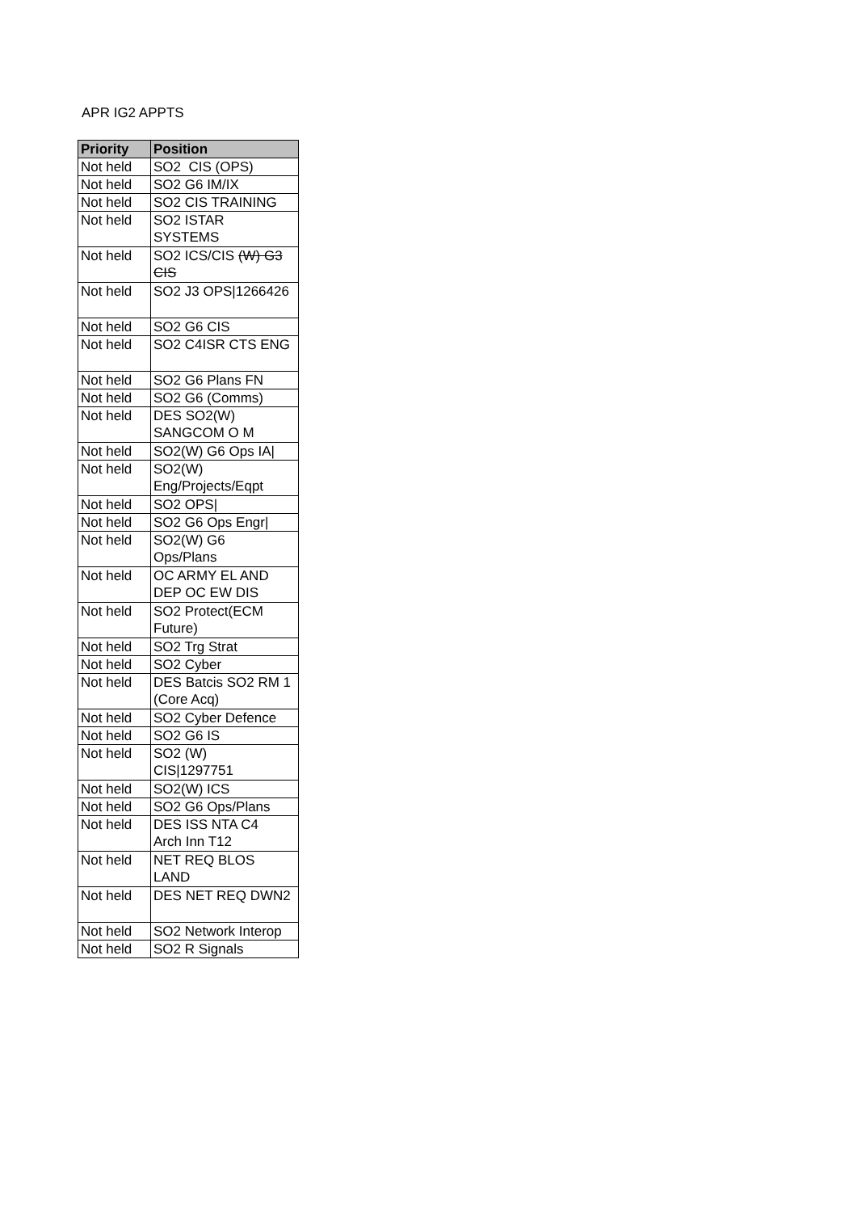APR IG2 APPTS
| Priority | Position |
| --- | --- |
| Not held | SO2 CIS (OPS) |
| Not held | SO2 G6 IM/IX |
| Not held | SO2 CIS TRAINING |
| Not held | SO2 ISTAR SYSTEMS |
| Not held | SO2 ICS/CIS (W) G3 CIS |
| Not held | SO2 J3 OPS/1266426 |
| Not held | SO2 G6 CIS |
| Not held | SO2 C4ISR CTS ENG |
| Not held | SO2 G6 Plans FN |
| Not held | SO2 G6 (Comms) |
| Not held | DES SO2(W) SANGCOM O M |
| Not held | SO2(W) G6 Ops IA/ |
| Not held | SO2(W) Eng/Projects/Eqpt |
| Not held | SO2 OPS/ |
| Not held | SO2 G6 Ops Engr/ |
| Not held | SO2(W) G6 Ops/Plans |
| Not held | OC ARMY EL AND DEP OC EW DIS |
| Not held | SO2 Protect(ECM Future) |
| Not held | SO2 Trg Strat |
| Not held | SO2 Cyber |
| Not held | DES Batcis SO2 RM 1 (Core Acq) |
| Not held | SO2 Cyber Defence |
| Not held | SO2 G6 IS |
| Not held | SO2 (W) CIS/1297751 |
| Not held | SO2(W) ICS |
| Not held | SO2 G6 Ops/Plans |
| Not held | DES ISS NTA C4 Arch Inn T12 |
| Not held | NET REQ BLOS LAND |
| Not held | DES NET REQ DWN2 |
| Not held | SO2 Network Interop |
| Not held | SO2 R Signals |